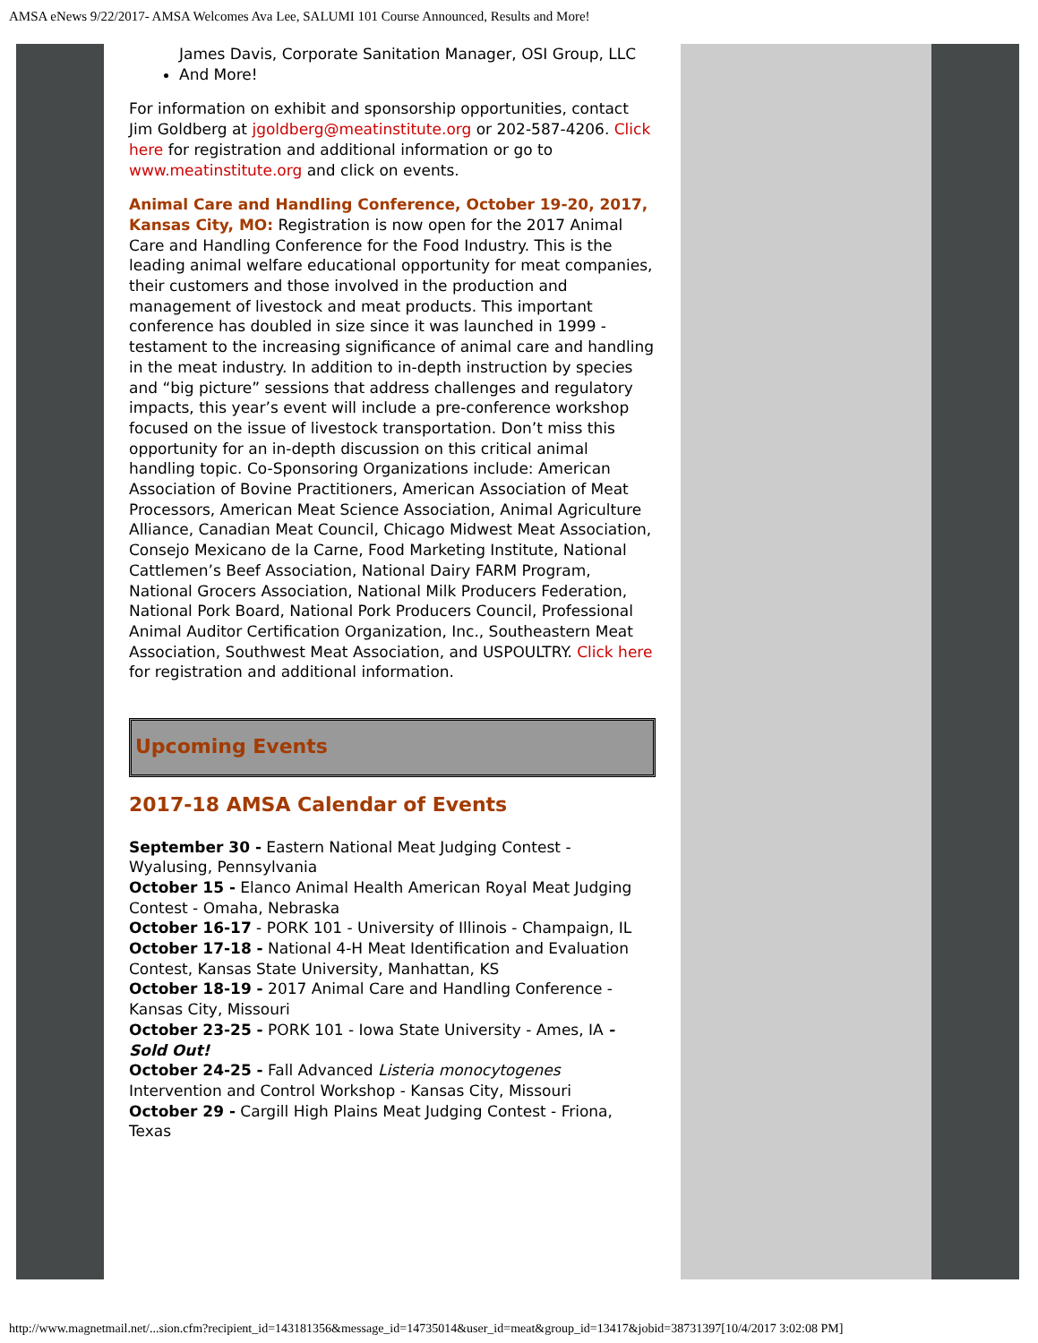AMSA eNews 9/22/2017- AMSA Welcomes Ava Lee, SALUMI 101 Course Announced, Results and More!
James Davis, Corporate Sanitation Manager, OSI Group, LLC
And More!
For information on exhibit and sponsorship opportunities, contact Jim Goldberg at jgoldberg@meatinstitute.org or 202-587-4206. Click here for registration and additional information or go to www.meatinstitute.org and click on events.
Animal Care and Handling Conference, October 19-20, 2017, Kansas City, MO: Registration is now open for the 2017 Animal Care and Handling Conference for the Food Industry. This is the leading animal welfare educational opportunity for meat companies, their customers and those involved in the production and management of livestock and meat products. This important conference has doubled in size since it was launched in 1999 - testament to the increasing significance of animal care and handling in the meat industry. In addition to in-depth instruction by species and “big picture” sessions that address challenges and regulatory impacts, this year’s event will include a pre-conference workshop focused on the issue of livestock transportation. Don’t miss this opportunity for an in-depth discussion on this critical animal handling topic. Co-Sponsoring Organizations include: American Association of Bovine Practitioners, American Association of Meat Processors, American Meat Science Association, Animal Agriculture Alliance, Canadian Meat Council, Chicago Midwest Meat Association, Consejo Mexicano de la Carne, Food Marketing Institute, National Cattlemen’s Beef Association, National Dairy FARM Program, National Grocers Association, National Milk Producers Federation, National Pork Board, National Pork Producers Council, Professional Animal Auditor Certification Organization, Inc., Southeastern Meat Association, Southwest Meat Association, and USPOULTRY. Click here for registration and additional information.
Upcoming Events
2017-18 AMSA Calendar of Events
September 30 - Eastern National Meat Judging Contest - Wyalusing, Pennsylvania
October 15 - Elanco Animal Health American Royal Meat Judging Contest - Omaha, Nebraska
October 16-17 - PORK 101 - University of Illinois - Champaign, IL
October 17-18 - National 4-H Meat Identification and Evaluation Contest, Kansas State University, Manhattan, KS
October 18-19 - 2017 Animal Care and Handling Conference - Kansas City, Missouri
October 23-25 - PORK 101 - Iowa State University - Ames, IA - Sold Out!
October 24-25 - Fall Advanced Listeria monocytogenes Intervention and Control Workshop - Kansas City, Missouri
October 29 - Cargill High Plains Meat Judging Contest - Friona, Texas
http://www.magnetmail.net/...sion.cfm?recipient_id=143181356&message_id=14735014&user_id=meat&group_id=13417&jobid=38731397[10/4/2017 3:02:08 PM]